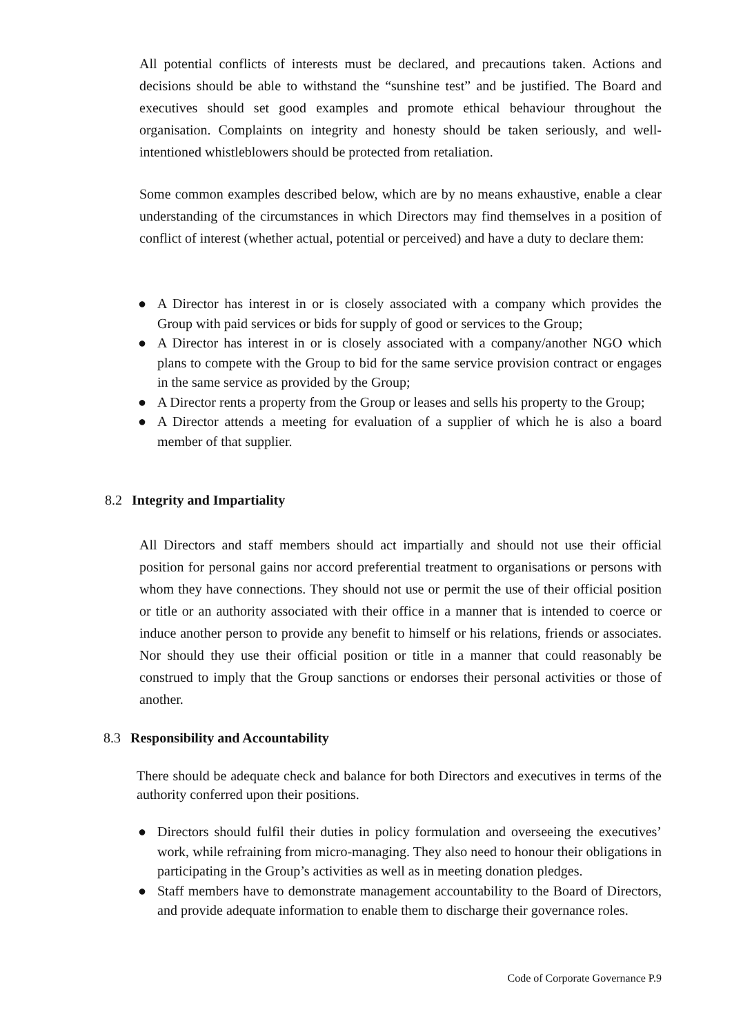All potential conflicts of interests must be declared, and precautions taken. Actions and decisions should be able to withstand the “sunshine test” and be justified. The Board and executives should set good examples and promote ethical behaviour throughout the organisation. Complaints on integrity and honesty should be taken seriously, and well-intentioned whistleblowers should be protected from retaliation.
Some common examples described below, which are by no means exhaustive, enable a clear understanding of the circumstances in which Directors may find themselves in a position of conflict of interest (whether actual, potential or perceived) and have a duty to declare them:
● A Director has interest in or is closely associated with a company which provides the Group with paid services or bids for supply of good or services to the Group;
● A Director has interest in or is closely associated with a company/another NGO which plans to compete with the Group to bid for the same service provision contract or engages in the same service as provided by the Group;
● A Director rents a property from the Group or leases and sells his property to the Group;
● A Director attends a meeting for evaluation of a supplier of which he is also a board member of that supplier.
8.2 Integrity and Impartiality
All Directors and staff members should act impartially and should not use their official position for personal gains nor accord preferential treatment to organisations or persons with whom they have connections. They should not use or permit the use of their official position or title or an authority associated with their office in a manner that is intended to coerce or induce another person to provide any benefit to himself or his relations, friends or associates. Nor should they use their official position or title in a manner that could reasonably be construed to imply that the Group sanctions or endorses their personal activities or those of another.
8.3 Responsibility and Accountability
There should be adequate check and balance for both Directors and executives in terms of the authority conferred upon their positions.
● Directors should fulfil their duties in policy formulation and overseeing the executives’ work, while refraining from micro-managing. They also need to honour their obligations in participating in the Group’s activities as well as in meeting donation pledges.
● Staff members have to demonstrate management accountability to the Board of Directors, and provide adequate information to enable them to discharge their governance roles.
Code of Corporate Governance P.9